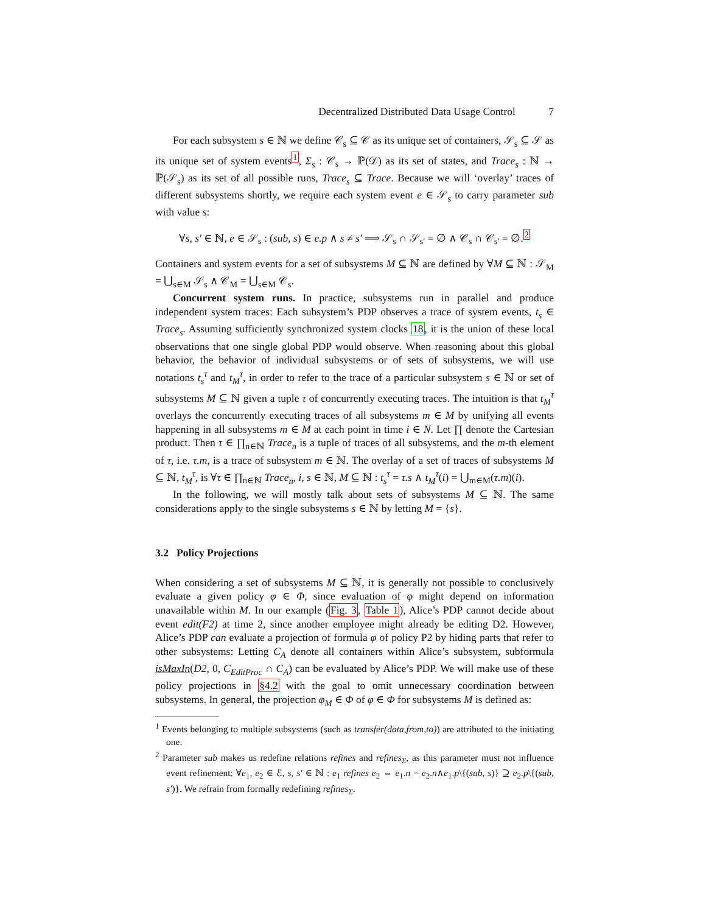Decentralized Distributed Data Usage Control 7
For each subsystem s ∈ ℕ we define 𝒞<sub>s</sub> ⊆ 𝒞 as its unique set of containers, 𝒮<sub>s</sub> ⊆ 𝒮 as its unique set of system events<sup>1</sup>, Σ<sub>s</sub> : 𝒞<sub>s</sub> → ℙ(𝒟) as its set of states, and Trace<sub>s</sub> : ℕ → ℙ(𝒮<sub>s</sub>) as its set of all possible runs, Trace<sub>s</sub> ⊆ Trace. Because we will ‘overlay’ traces of different subsystems shortly, we require each system event e ∈ 𝒮<sub>s</sub> to carry parameter sub with value s:
∀s, s′ ∈ ℕ, e ∈ 𝒮<sub>s</sub> : (sub, s) ∈ e.p ∧ s ≠ s′ ⟹ 𝒮<sub>s</sub> ∩ 𝒮<sub>s′</sub> = ∅ ∧ 𝒞<sub>s</sub> ∩ 𝒞<sub>s′</sub> = ∅.<sup>2</sup>
Containers and system events for a set of subsystems M ⊆ ℕ are defined by ∀M ⊆ ℕ : 𝒮<sub>M</sub> = ⋃<sub>s∈M</sub> 𝒮<sub>s</sub> ∧ 𝒞<sub>M</sub> = ⋃<sub>s∈M</sub> 𝒞<sub>s</sub>.
Concurrent system runs. In practice, subsystems run in parallel and produce independent system traces: Each subsystem’s PDP observes a trace of system events, t<sub>s</sub> ∈ Trace<sub>s</sub>. Assuming sufficiently synchronized system clocks 18, it is the union of these local observations that one single global PDP would observe. When reasoning about this global behavior, the behavior of individual subsystems or of sets of subsystems, we will use notations t<sub>s</sub><sup>τ</sup> and t<sub>M</sub><sup>τ</sup>, in order to refer to the trace of a particular subsystem s ∈ ℕ or set of subsystems M ⊆ ℕ given a tuple τ of concurrently executing traces. The intuition is that t<sub>M</sub><sup>τ</sup> overlays the concurrently executing traces of all subsystems m ∈ M by unifying all events happening in all subsystems m ∈ M at each point in time i ∈ N. Let ∏ denote the Cartesian product. Then τ ∈ ∏<sub>n∈ℕ</sub> Trace<sub>n</sub> is a tuple of traces of all subsystems, and the m-th element of τ, i.e. τ.m, is a trace of subsystem m ∈ ℕ. The overlay of a set of traces of subsystems M ⊆ ℕ, t<sub>M</sub><sup>τ</sup>, is ∀τ ∈ ∏<sub>n∈ℕ</sub> Trace<sub>n</sub>, i, s ∈ ℕ, M ⊆ ℕ : t<sub>s</sub><sup>τ</sup> = τ.s ∧ t<sub>M</sub><sup>τ</sup>(i) = ⋃<sub>m∈M</sub>(τ.m)(i).
In the following, we will mostly talk about sets of subsystems M ⊆ ℕ. The same considerations apply to the single subsystems s ∈ ℕ by letting M = {s}.
3.2 Policy Projections
When considering a set of subsystems M ⊆ ℕ, it is generally not possible to conclusively evaluate a given policy φ ∈ Φ, since evaluation of φ might depend on information unavailable within M. In our example (Fig. 3, Table 1), Alice’s PDP cannot decide about event edit(F2) at time 2, since another employee might already be editing D2. However, Alice’s PDP can evaluate a projection of formula φ of policy P2 by hiding parts that refer to other subsystems: Letting C<sub>A</sub> denote all containers within Alice’s subsystem, subformula isMaxIn(D2, 0, C<sub>EditProc</sub> ∩ C<sub>A</sub>) can be evaluated by Alice’s PDP. We will make use of these policy projections in §4.2 with the goal to omit unnecessary coordination between subsystems. In general, the projection φ<sub>M</sub> ∈ Φ of φ ∈ Φ for subsystems M is defined as:
<sup>1</sup> Events belonging to multiple subsystems (such as transfer(data,from,to)) are attributed to the initiating one.
<sup>2</sup> Parameter sub makes us redefine relations refines and refines<sub>Σ</sub>, as this parameter must not influence event refinement: ∀e<sub>1</sub>, e<sub>2</sub> ∈ ℰ, s, s′ ∈ ℕ : e<sub>1</sub> refines e<sub>2</sub> ⇔ e<sub>1</sub>.n = e<sub>2</sub>.n∧e<sub>1</sub>.p\{(sub, s)} ⊇ e<sub>2</sub>.p\{(sub, s′)}. We refrain from formally redefining refines<sub>Σ</sub>.